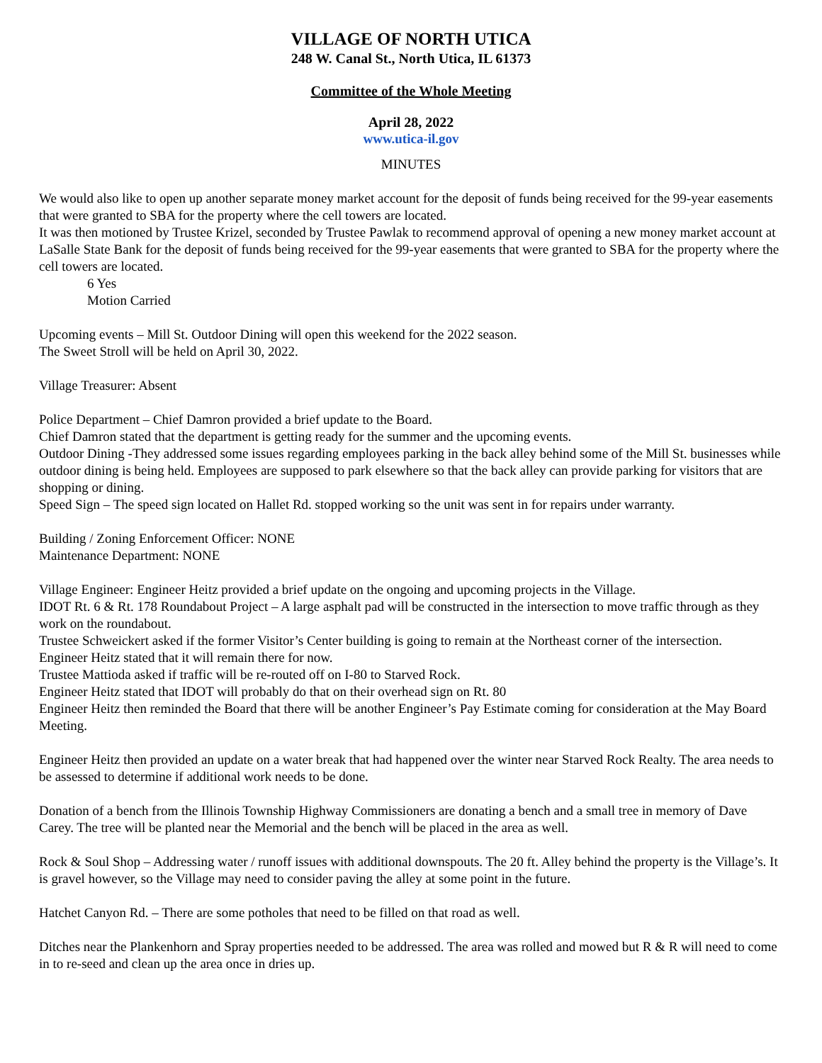VILLAGE OF NORTH UTICA
248 W. Canal St., North Utica, IL 61373
Committee of the Whole Meeting
April 28, 2022
www.utica-il.gov
MINUTES
We would also like to open up another separate money market account for the deposit of funds being received for the 99-year easements that were granted to SBA for the property where the cell towers are located.
It was then motioned by Trustee Krizel, seconded by Trustee Pawlak to recommend approval of opening a new money market account at LaSalle State Bank for the deposit of funds being received for the 99-year easements that were granted to SBA for the property where the cell towers are located.
6 Yes
Motion Carried
Upcoming events – Mill St. Outdoor Dining will open this weekend for the 2022 season.
The Sweet Stroll will be held on April 30, 2022.
Village Treasurer: Absent
Police Department – Chief Damron provided a brief update to the Board.
Chief Damron stated that the department is getting ready for the summer and the upcoming events.
Outdoor Dining -They addressed some issues regarding employees parking in the back alley behind some of the Mill St. businesses while outdoor dining is being held. Employees are supposed to park elsewhere so that the back alley can provide parking for visitors that are shopping or dining.
Speed Sign – The speed sign located on Hallet Rd. stopped working so the unit was sent in for repairs under warranty.
Building / Zoning Enforcement Officer: NONE
Maintenance Department: NONE
Village Engineer: Engineer Heitz provided a brief update on the ongoing and upcoming projects in the Village.
IDOT Rt. 6 & Rt. 178 Roundabout Project – A large asphalt pad will be constructed in the intersection to move traffic through as they work on the roundabout.
Trustee Schweickert asked if the former Visitor’s Center building is going to remain at the Northeast corner of the intersection.
Engineer Heitz stated that it will remain there for now.
Trustee Mattioda asked if traffic will be re-routed off on I-80 to Starved Rock.
Engineer Heitz stated that IDOT will probably do that on their overhead sign on Rt. 80
Engineer Heitz then reminded the Board that there will be another Engineer’s Pay Estimate coming for consideration at the May Board Meeting.
Engineer Heitz then provided an update on a water break that had happened over the winter near Starved Rock Realty. The area needs to be assessed to determine if additional work needs to be done.
Donation of a bench from the Illinois Township Highway Commissioners are donating a bench and a small tree in memory of Dave Carey. The tree will be planted near the Memorial and the bench will be placed in the area as well.
Rock & Soul Shop – Addressing water / runoff issues with additional downspouts. The 20 ft. Alley behind the property is the Village’s. It is gravel however, so the Village may need to consider paving the alley at some point in the future.
Hatchet Canyon Rd. – There are some potholes that need to be filled on that road as well.
Ditches near the Plankenhorn and Spray properties needed to be addressed. The area was rolled and mowed but R & R will need to come in to re-seed and clean up the area once in dries up.